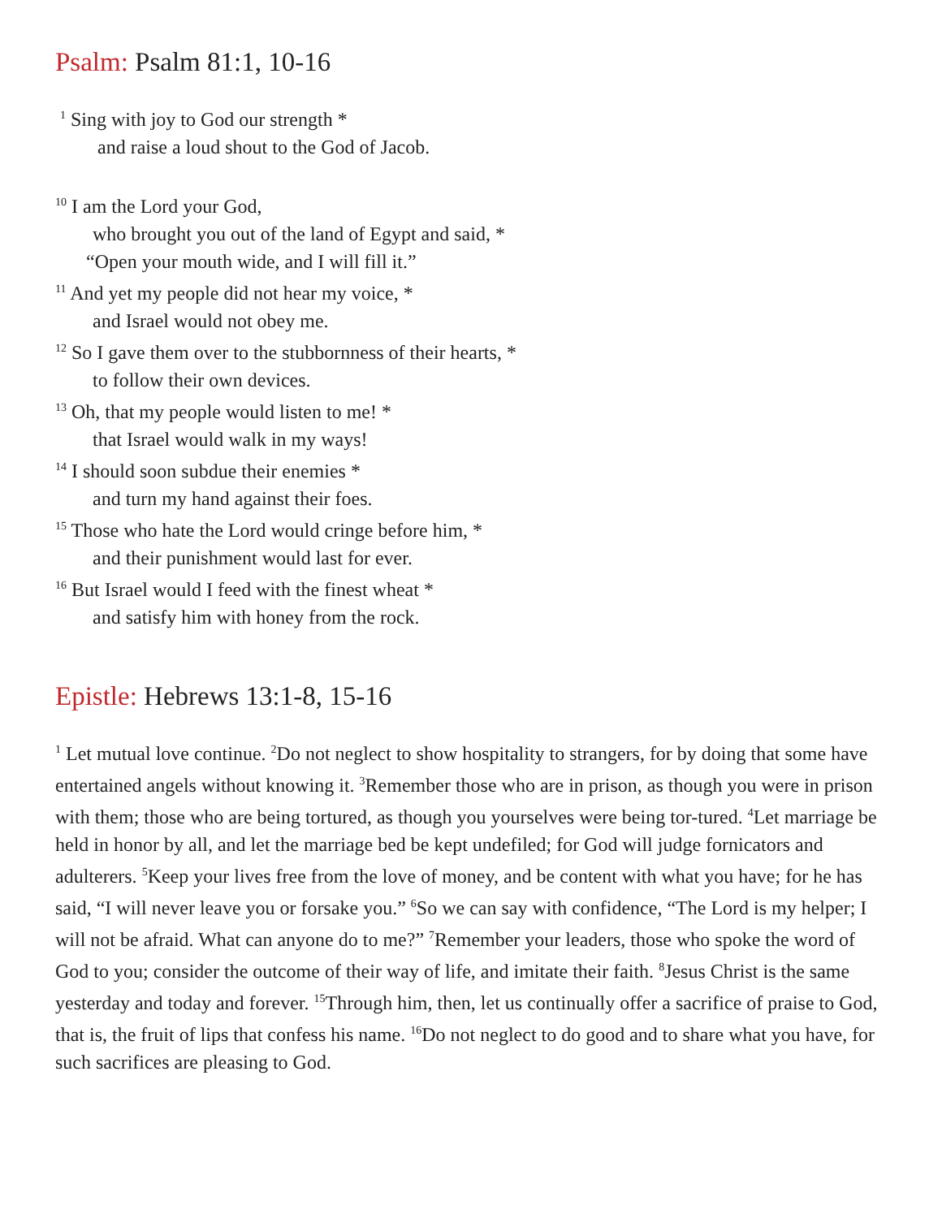Psalm: Psalm 81:1, 10-16
<sup>1</sup> Sing with joy to God our strength *
and raise a loud shout to the God of Jacob.
<sup>10</sup> I am the Lord your God,
who brought you out of the land of Egypt and said, *
“Open your mouth wide, and I will fill it.”
<sup>11</sup> And yet my people did not hear my voice, *
and Israel would not obey me.
<sup>12</sup> So I gave them over to the stubbornness of their hearts, *
to follow their own devices.
<sup>13</sup> Oh, that my people would listen to me! *
that Israel would walk in my ways!
<sup>14</sup> I should soon subdue their enemies *
and turn my hand against their foes.
<sup>15</sup> Those who hate the Lord would cringe before him, *
and their punishment would last for ever.
<sup>16</sup> But Israel would I feed with the finest wheat *
and satisfy him with honey from the rock.
Epistle: Hebrews 13:1-8, 15-16
<sup>1</sup> Let mutual love continue. <sup>2</sup>Do not neglect to show hospitality to strangers, for by doing that some have entertained angels without knowing it. <sup>3</sup>Remember those who are in prison, as though you were in prison with them; those who are being tortured, as though you yourselves were being tor-tured. <sup>4</sup>Let marriage be held in honor by all, and let the marriage bed be kept undefiled; for God will judge fornicators and adulterers. <sup>5</sup>Keep your lives free from the love of money, and be content with what you have; for he has said, “I will never leave you or forsake you.” <sup>6</sup>So we can say with confidence, “The Lord is my helper; I will not be afraid. What can anyone do to me?” <sup>7</sup>Remember your leaders, those who spoke the word of God to you; consider the outcome of their way of life, and imitate their faith. <sup>8</sup>Jesus Christ is the same yesterday and today and forever. <sup>15</sup>Through him, then, let us continually offer a sacrifice of praise to God, that is, the fruit of lips that confess his name. <sup>16</sup>Do not neglect to do good and to share what you have, for such sacrifices are pleasing to God.